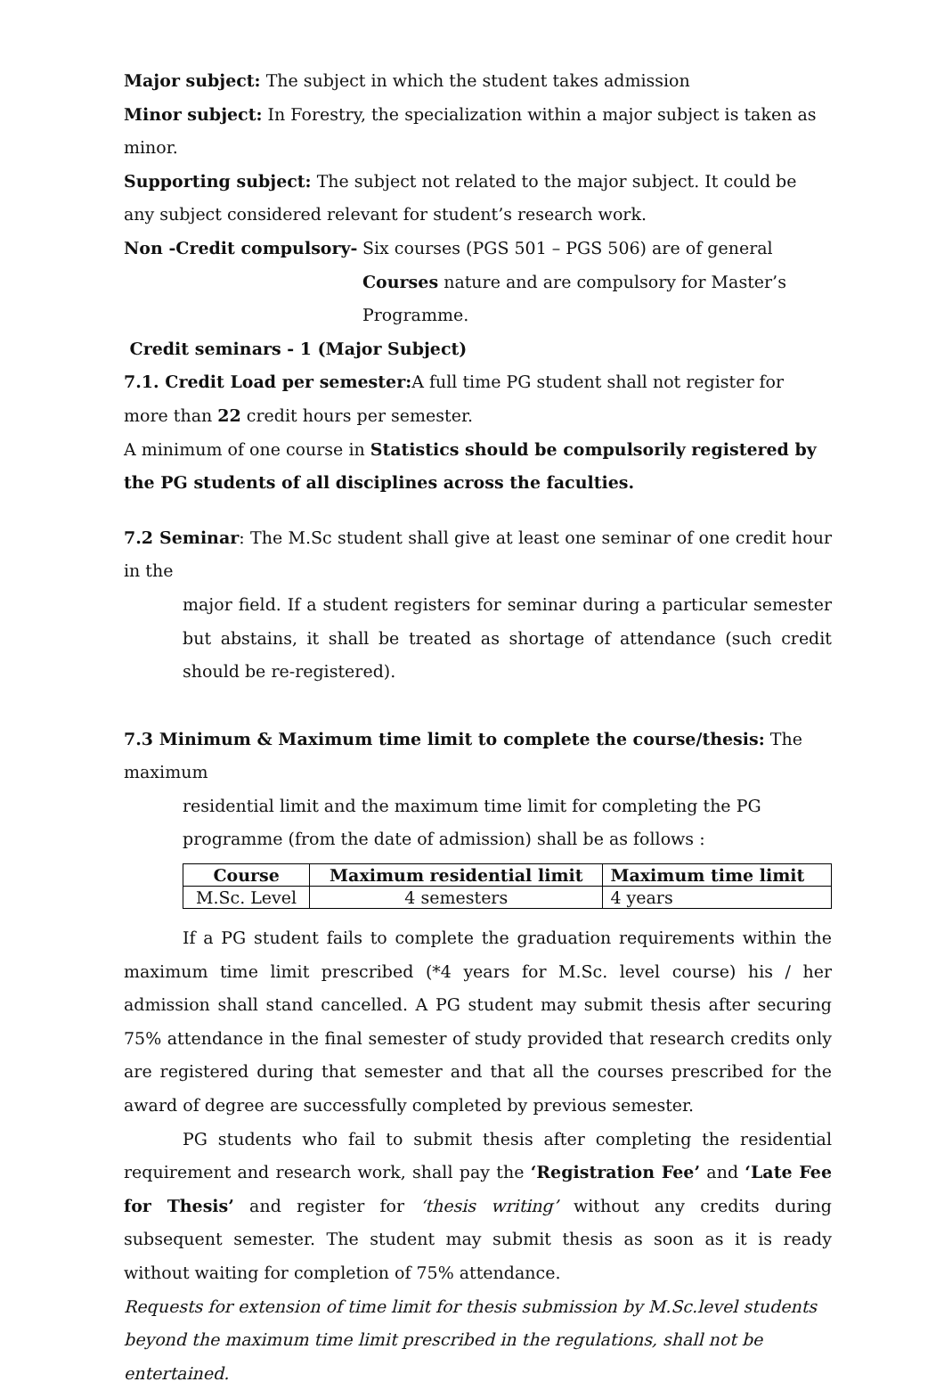Major subject: The subject in which the student takes admission
Minor subject: In Forestry, the specialization within a major subject is taken as minor.
Supporting subject: The subject not related to the major subject. It could be any subject considered relevant for student’s research work.
Non -Credit compulsory- Six courses (PGS 501 – PGS 506) are of general Courses nature and are compulsory for Master’s Programme.
Credit seminars - 1 (Major Subject)
7.1. Credit Load per semester: A full time PG student shall not register for more than 22 credit hours per semester.
A minimum of one course in Statistics should be compulsorily registered by the PG students of all disciplines across the faculties.
7.2 Seminar: The M.Sc student shall give at least one seminar of one credit hour in the
major field. If a student registers for seminar during a particular semester but abstains, it shall be treated as shortage of attendance (such credit should be re-registered).
7.3 Minimum & Maximum time limit to complete the course/thesis: The maximum
residential limit and the maximum time limit for completing the PG programme (from the date of admission) shall be as follows :
| Course | Maximum residential limit | Maximum time limit |
| --- | --- | --- |
| M.Sc. Level | 4 semesters | 4 years |
If a PG student fails to complete the graduation requirements within the maximum time limit prescribed (*4 years for M.Sc. level course) his / her admission shall stand cancelled. A PG student may submit thesis after securing 75% attendance in the final semester of study provided that research credits only are registered during that semester and that all the courses prescribed for the award of degree are successfully completed by previous semester.
PG students who fail to submit thesis after completing the residential requirement and research work, shall pay the ‘Registration Fee’ and ‘Late Fee for Thesis’ and register for ‘thesis writing’ without any credits during subsequent semester. The student may submit thesis as soon as it is ready without waiting for completion of 75% attendance.
Requests for extension of time limit for thesis submission by M.Sc.level students beyond the maximum time limit prescribed in the regulations, shall not be entertained.